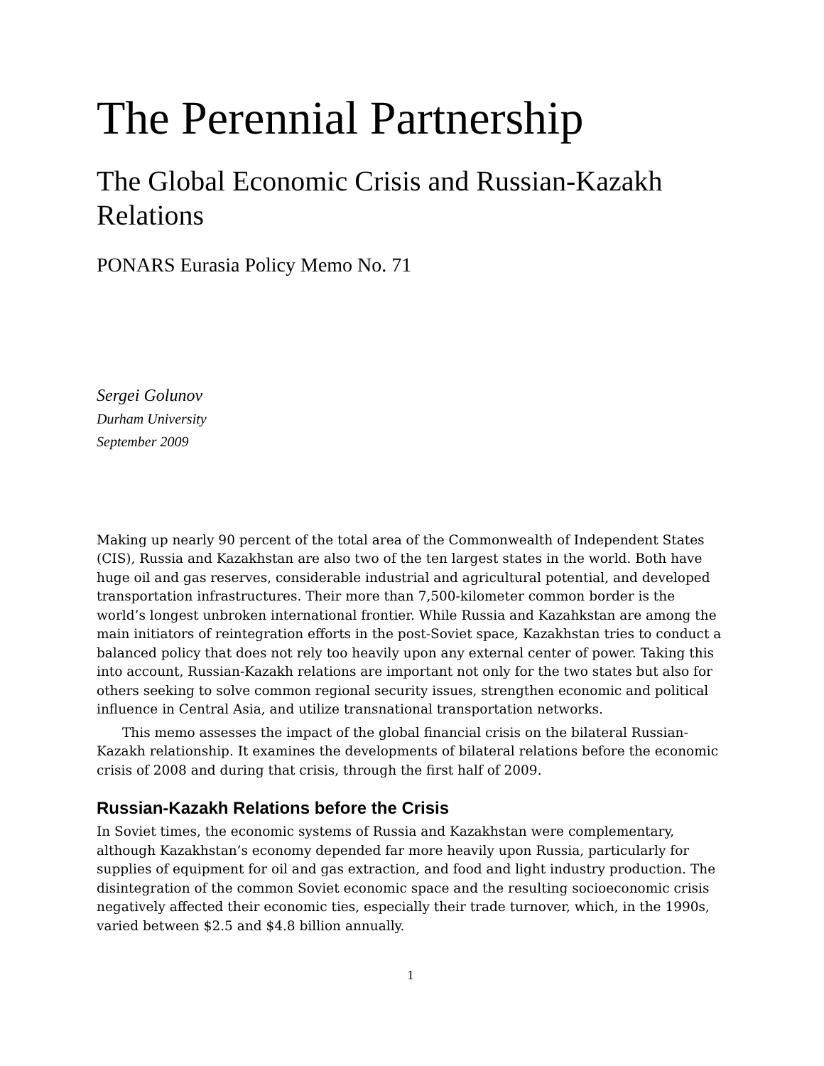The Perennial Partnership
The Global Economic Crisis and Russian-Kazakh Relations
PONARS Eurasia Policy Memo No. 71
Sergei Golunov
Durham University
September 2009
Making up nearly 90 percent of the total area of the Commonwealth of Independent States (CIS), Russia and Kazakhstan are also two of the ten largest states in the world. Both have huge oil and gas reserves, considerable industrial and agricultural potential, and developed transportation infrastructures. Their more than 7,500-kilometer common border is the world’s longest unbroken international frontier. While Russia and Kazahkstan are among the main initiators of reintegration efforts in the post-Soviet space, Kazakhstan tries to conduct a balanced policy that does not rely too heavily upon any external center of power. Taking this into account, Russian-Kazakh relations are important not only for the two states but also for others seeking to solve common regional security issues, strengthen economic and political influence in Central Asia, and utilize transnational transportation networks.
This memo assesses the impact of the global financial crisis on the bilateral Russian-Kazakh relationship. It examines the developments of bilateral relations before the economic crisis of 2008 and during that crisis, through the first half of 2009.
Russian-Kazakh Relations before the Crisis
In Soviet times, the economic systems of Russia and Kazakhstan were complementary, although Kazakhstan’s economy depended far more heavily upon Russia, particularly for supplies of equipment for oil and gas extraction, and food and light industry production. The disintegration of the common Soviet economic space and the resulting socioeconomic crisis negatively affected their economic ties, especially their trade turnover, which, in the 1990s, varied between $2.5 and $4.8 billion annually.
1